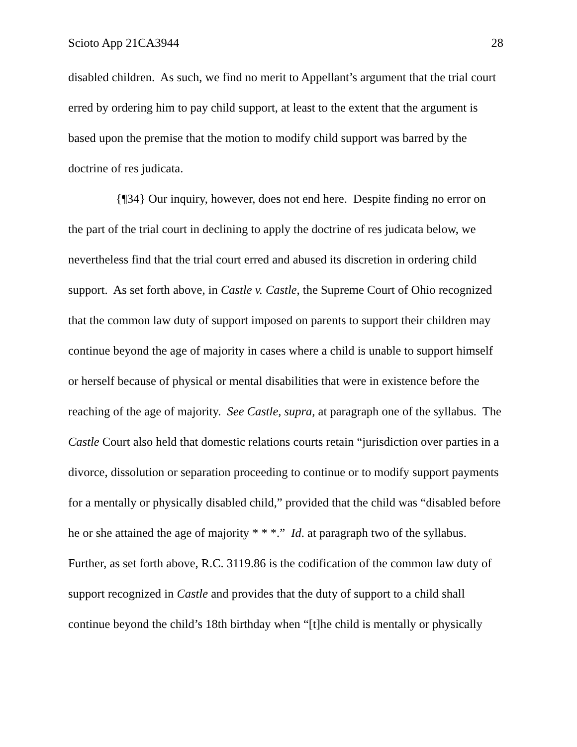Scioto App 21CA3944 28
disabled children. As such, we find no merit to Appellant’s argument that the trial court erred by ordering him to pay child support, at least to the extent that the argument is based upon the premise that the motion to modify child support was barred by the doctrine of res judicata.
{¶34} Our inquiry, however, does not end here. Despite finding no error on the part of the trial court in declining to apply the doctrine of res judicata below, we nevertheless find that the trial court erred and abused its discretion in ordering child support. As set forth above, in Castle v. Castle, the Supreme Court of Ohio recognized that the common law duty of support imposed on parents to support their children may continue beyond the age of majority in cases where a child is unable to support himself or herself because of physical or mental disabilities that were in existence before the reaching of the age of majority. See Castle, supra, at paragraph one of the syllabus. The Castle Court also held that domestic relations courts retain “jurisdiction over parties in a divorce, dissolution or separation proceeding to continue or to modify support payments for a mentally or physically disabled child,” provided that the child was “disabled before he or she attained the age of majority * * *.” Id. at paragraph two of the syllabus. Further, as set forth above, R.C. 3119.86 is the codification of the common law duty of support recognized in Castle and provides that the duty of support to a child shall continue beyond the child’s 18th birthday when “[t]he child is mentally or physically